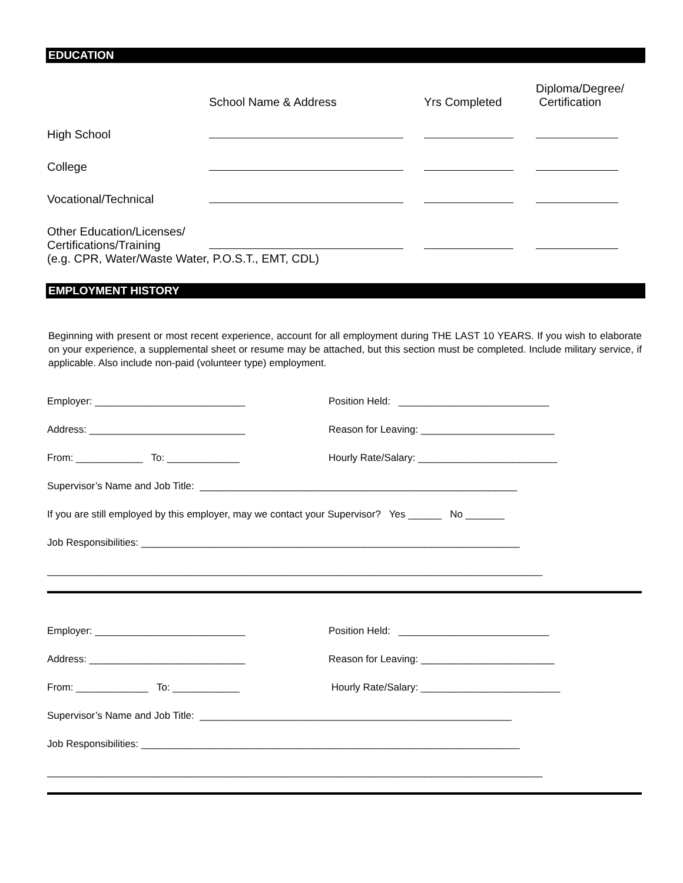EDUCATION
School Name & Address
Yrs Completed
Diploma/Degree/
Certification
High School
College
Vocational/Technical
Other Education/Licenses/
Certifications/Training
(e.g. CPR, Water/Waste Water, P.O.S.T., EMT, CDL)
EMPLOYMENT HISTORY
Beginning with present or most recent experience, account for all employment during THE LAST 10 YEARS. If you wish to elaborate on your experience, a supplemental sheet or resume may be attached, but this section must be completed. Include military service, if applicable. Also include non-paid (volunteer type) employment.
Employer: ___________________________ Position Held: ___________________________
Address: ____________________________ Reason for Leaving: ________________________
From: ____________ To: _____________ Hourly Rate/Salary: _________________________
Supervisor’s Name and Job Title: _________________________________________________________
If you are still employed by this employer, may we contact your Supervisor? Yes ______ No _______
Job Responsibilities: ____________________________________________________________________
_________________________________________________________________________________________
Employer: ___________________________ Position Held: ___________________________
Address: ____________________________ Reason for Leaving: ________________________
From: _____________ To: ____________ Hourly Rate/Salary: _________________________
Supervisor’s Name and Job Title: ________________________________________________________
Job Responsibilities: ____________________________________________________________________
_________________________________________________________________________________________